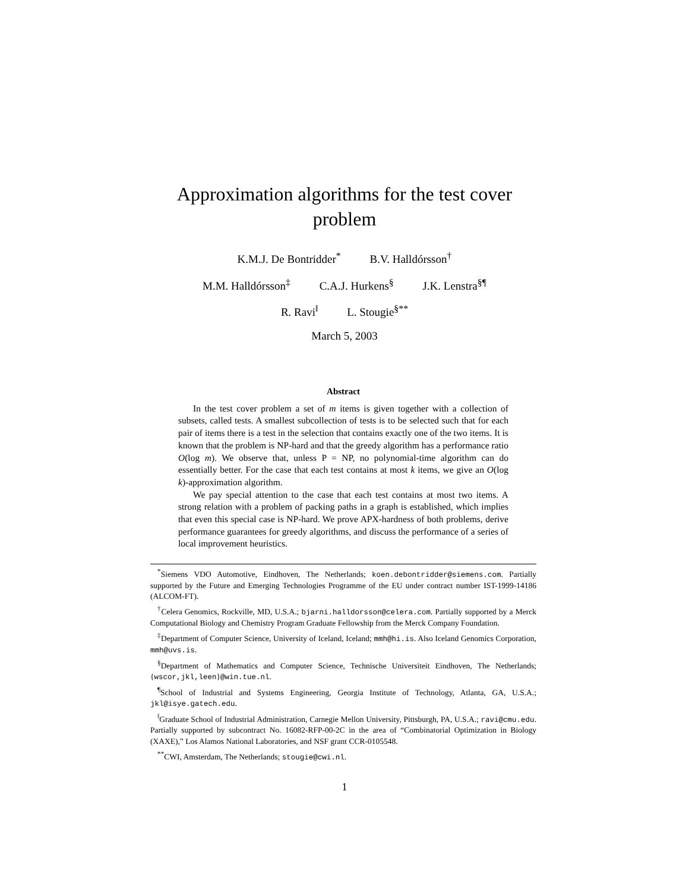Approximation algorithms for the test cover problem
K.M.J. De Bontridder<sup>*</sup> B.V. Halldórsson<sup>†</sup>
M.M. Halldórsson<sup>‡</sup> C.A.J. Hurkens<sup>§</sup> J.K. Lenstra<sup>§¶</sup>
R. Ravi<sup>‖</sup> L. Stougie<sup>§**</sup>
March 5, 2003
Abstract
In the test cover problem a set of m items is given together with a collection of subsets, called tests. A smallest subcollection of tests is to be selected such that for each pair of items there is a test in the selection that contains exactly one of the two items. It is known that the problem is NP-hard and that the greedy algorithm has a performance ratio O(log m). We observe that, unless P = NP, no polynomial-time algorithm can do essentially better. For the case that each test contains at most k items, we give an O(log k)-approximation algorithm.
We pay special attention to the case that each test contains at most two items. A strong relation with a problem of packing paths in a graph is established, which implies that even this special case is NP-hard. We prove APX-hardness of both problems, derive performance guarantees for greedy algorithms, and discuss the performance of a series of local improvement heuristics.
<sup>*</sup> Siemens VDO Automotive, Eindhoven, The Netherlands; koen.debontridder@siemens.com. Partially supported by the Future and Emerging Technologies Programme of the EU under contract number IST-1999-14186 (ALCOM-FT).
<sup>†</sup> Celera Genomics, Rockville, MD, U.S.A.; bjarni.halldorsson@celera.com. Partially supported by a Merck Computational Biology and Chemistry Program Graduate Fellowship from the Merck Company Foundation.
<sup>‡</sup> Department of Computer Science, University of Iceland, Iceland; mmh@hi.is. Also Iceland Genomics Corporation, mmh@uvs.is.
<sup>§</sup> Department of Mathematics and Computer Science, Technische Universiteit Eindhoven, The Netherlands; {wscor,jkl,leen}@win.tue.nl.
<sup>¶</sup> School of Industrial and Systems Engineering, Georgia Institute of Technology, Atlanta, GA, U.S.A.; jkl@isye.gatech.edu.
<sup>‖</sup> Graduate School of Industrial Administration, Carnegie Mellon University, Pittsburgh, PA, U.S.A.; ravi@cmu.edu. Partially supported by subcontract No. 16082-RFP-00-2C in the area of “Combinatorial Optimization in Biology (XAXE),” Los Alamos National Laboratories, and NSF grant CCR-0105548.
<sup>**</sup> CWI, Amsterdam, The Netherlands; stougie@cwi.nl.
1